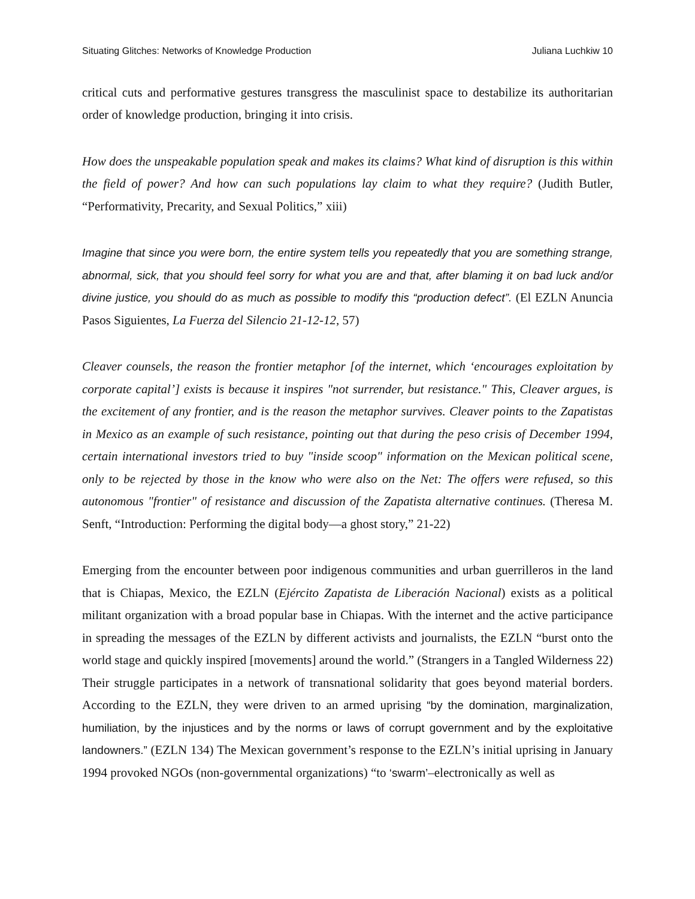Situating Glitches: Networks of Knowledge Production Juliana Luchkiw 10
critical cuts and performative gestures transgress the masculinist space to destabilize its authoritarian order of knowledge production, bringing it into crisis.
How does the unspeakable population speak and makes its claims? What kind of disruption is this within the field of power? And how can such populations lay claim to what they require? (Judith Butler, “Performativity, Precarity, and Sexual Politics,” xiii)
Imagine that since you were born, the entire system tells you repeatedly that you are something strange, abnormal, sick, that you should feel sorry for what you are and that, after blaming it on bad luck and/or divine justice, you should do as much as possible to modify this “production defect”. (El EZLN Anuncia Pasos Siguientes, La Fuerza del Silencio 21-12-12, 57)
Cleaver counsels, the reason the frontier metaphor [of the internet, which ‘encourages exploitation by corporate capital’] exists is because it inspires "not surrender, but resistance." This, Cleaver argues, is the excitement of any frontier, and is the reason the metaphor survives. Cleaver points to the Zapatistas in Mexico as an example of such resistance, pointing out that during the peso crisis of December 1994, certain international investors tried to buy "inside scoop" information on the Mexican political scene, only to be rejected by those in the know who were also on the Net: The offers were refused, so this autonomous "frontier" of resistance and discussion of the Zapatista alternative continues. (Theresa M. Senft, “Introduction: Performing the digital body—a ghost story,” 21-22)
Emerging from the encounter between poor indigenous communities and urban guerrilleros in the land that is Chiapas, Mexico, the EZLN (Ejército Zapatista de Liberación Nacional) exists as a political militant organization with a broad popular base in Chiapas. With the internet and the active participance in spreading the messages of the EZLN by different activists and journalists, the EZLN “burst onto the world stage and quickly inspired [movements] around the world.” (Strangers in a Tangled Wilderness 22) Their struggle participates in a network of transnational solidarity that goes beyond material borders. According to the EZLN, they were driven to an armed uprising “by the domination, marginalization, humiliation, by the injustices and by the norms or laws of corrupt government and by the exploitative landowners.” (EZLN 134) The Mexican government’s response to the EZLN’s initial uprising in January 1994 provoked NGOs (non-governmental organizations) “to ‘swarm’–electronically as well as